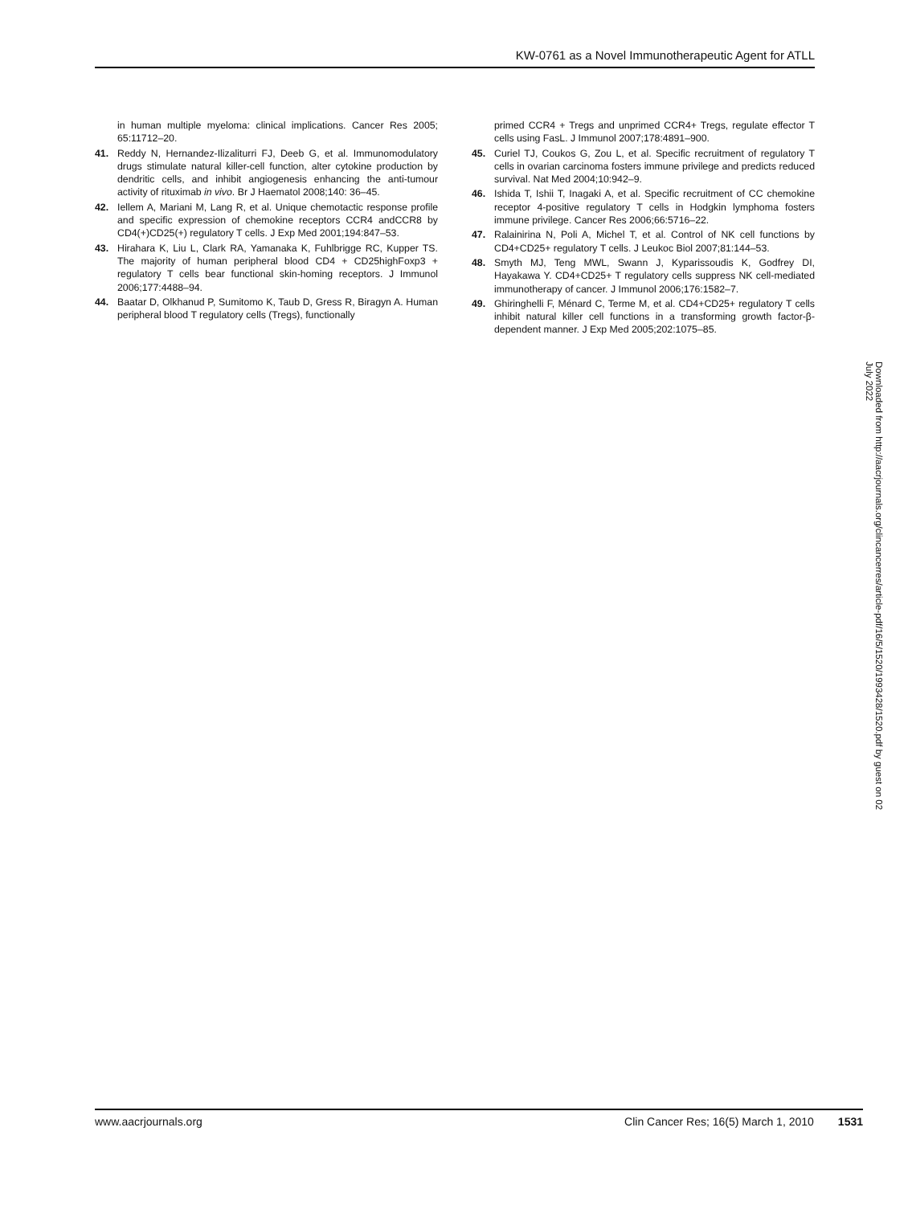KW-0761 as a Novel Immunotherapeutic Agent for ATLL
in human multiple myeloma: clinical implications. Cancer Res 2005; 65:11712–20.
41. Reddy N, Hernandez-Ilizaliturri FJ, Deeb G, et al. Immunomodulatory drugs stimulate natural killer-cell function, alter cytokine production by dendritic cells, and inhibit angiogenesis enhancing the anti-tumour activity of rituximab in vivo. Br J Haematol 2008;140: 36–45.
42. Iellem A, Mariani M, Lang R, et al. Unique chemotactic response profile and specific expression of chemokine receptors CCR4 andCCR8 by CD4(+)CD25(+) regulatory T cells. J Exp Med 2001;194:847–53.
43. Hirahara K, Liu L, Clark RA, Yamanaka K, Fuhlbrigge RC, Kupper TS. The majority of human peripheral blood CD4 + CD25highFoxp3 + regulatory T cells bear functional skin-homing receptors. J Immunol 2006;177:4488–94.
44. Baatar D, Olkhanud P, Sumitomo K, Taub D, Gress R, Biragyn A. Human peripheral blood T regulatory cells (Tregs), functionally
primed CCR4 + Tregs and unprimed CCR4+ Tregs, regulate effector T cells using FasL. J Immunol 2007;178:4891–900.
45. Curiel TJ, Coukos G, Zou L, et al. Specific recruitment of regulatory T cells in ovarian carcinoma fosters immune privilege and predicts reduced survival. Nat Med 2004;10:942–9.
46. Ishida T, Ishii T, Inagaki A, et al. Specific recruitment of CC chemokine receptor 4-positive regulatory T cells in Hodgkin lymphoma fosters immune privilege. Cancer Res 2006;66:5716–22.
47. Ralainirina N, Poli A, Michel T, et al. Control of NK cell functions by CD4+CD25+ regulatory T cells. J Leukoc Biol 2007;81:144–53.
48. Smyth MJ, Teng MWL, Swann J, Kyparissoudis K, Godfrey DI, Hayakawa Y. CD4+CD25+ T regulatory cells suppress NK cell-mediated immunotherapy of cancer. J Immunol 2006;176:1582–7.
49. Ghiringhelli F, Ménard C, Terme M, et al. CD4+CD25+ regulatory T cells inhibit natural killer cell functions in a transforming growth factor-β-dependent manner. J Exp Med 2005;202:1075–85.
Downloaded from http://aacrjournals.org/clincancerres/article-pdf/16/5/1520/1993428/1520.pdf by guest on 02 July 2022
www.aacrjournals.org Clin Cancer Res; 16(5) March 1, 2010 1531